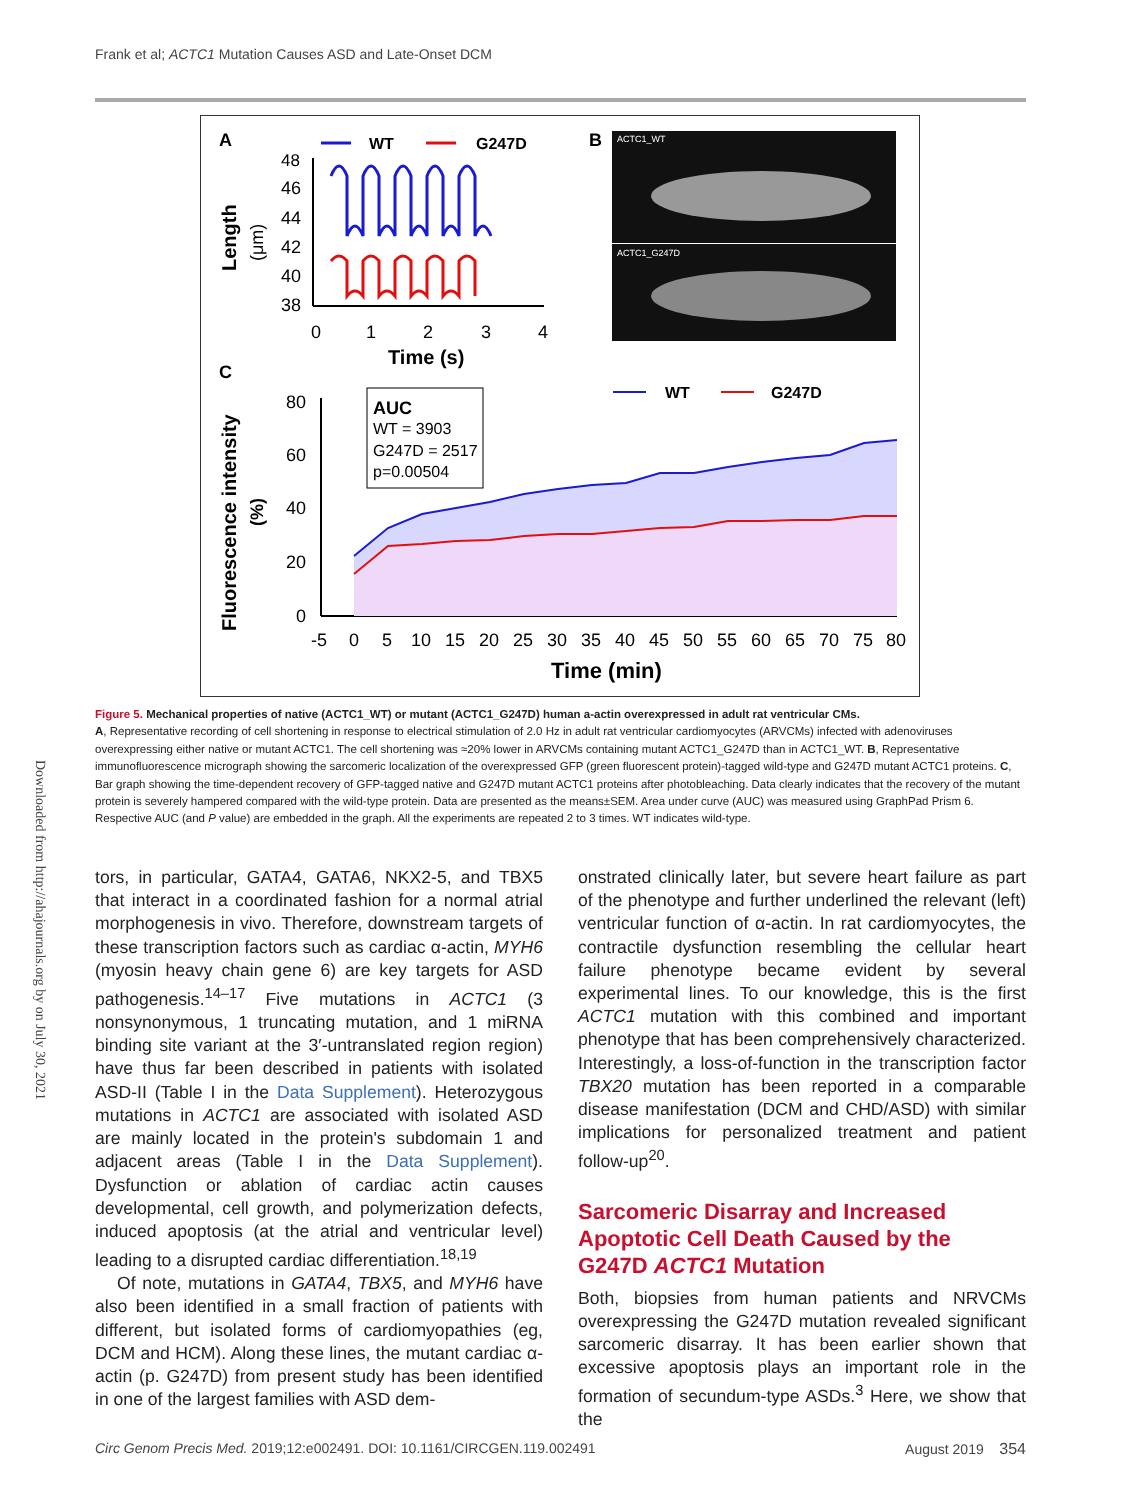Frank et al; ACTC1 Mutation Causes ASD and Late-Onset DCM
A
WT
G247D
Length
(μm)
48
46
44
42
40
38
0
1
2
3
4
Time (s)
B
ACTC1_WT
ACTC1_G247D
C
Fluorescence intensity
(%)
AUC
WT = 3903
G247D = 2517
p=0.00504
WT
G247D
80
60
40
20
0
-5
0
5
10
15
20
25
30
35
40
45
50
55
60
65
70
75
80
Time (min)
Figure 5. Mechanical properties of native (ACTC1_WT) or mutant (ACTC1_G247D) human a-actin overexpressed in adult rat ventricular CMs.
A, Representative recording of cell shortening in response to electrical stimulation of 2.0 Hz in adult rat ventricular cardiomyocytes (ARVCMs) infected with adenoviruses overexpressing either native or mutant ACTC1. The cell shortening was ≈20% lower in ARVCMs containing mutant ACTC1_G247D than in ACTC1_WT. B, Representative immunofluorescence micrograph showing the sarcomeric localization of the overexpressed GFP (green fluorescent protein)-tagged wild-type and G247D mutant ACTC1 proteins. C, Bar graph showing the time-dependent recovery of GFP-tagged native and G247D mutant ACTC1 proteins after photobleaching. Data clearly indicates that the recovery of the mutant protein is severely hampered compared with the wild-type protein. Data are presented as the means±SEM. Area under curve (AUC) was measured using GraphPad Prism 6. Respective AUC (and P value) are embedded in the graph. All the experiments are repeated 2 to 3 times. WT indicates wild-type.
Downloaded from http://ahajournals.org by on July 30, 2021
tors, in particular, GATA4, GATA6, NKX2-5, and TBX5 that interact in a coordinated fashion for a normal atrial morphogenesis in vivo. Therefore, downstream targets of these transcription factors such as cardiac α-actin, MYH6 (myosin heavy chain gene 6) are key targets for ASD pathogenesis.<sup>14–17</sup> Five mutations in ACTC1 (3 nonsynonymous, 1 truncating mutation, and 1 miRNA binding site variant at the 3′-untranslated region region) have thus far been described in patients with isolated ASD-II (Table I in the Data Supplement). Heterozygous mutations in ACTC1 are associated with isolated ASD are mainly located in the protein's subdomain 1 and adjacent areas (Table I in the Data Supplement). Dysfunction or ablation of cardiac actin causes developmental, cell growth, and polymerization defects, induced apoptosis (at the atrial and ventricular level) leading to a disrupted cardiac differentiation.<sup>18,19</sup>
Of note, mutations in GATA4, TBX5, and MYH6 have also been identified in a small fraction of patients with different, but isolated forms of cardiomyopathies (eg, DCM and HCM). Along these lines, the mutant cardiac α-actin (p. G247D) from present study has been identified in one of the largest families with ASD dem-
onstrated clinically later, but severe heart failure as part of the phenotype and further underlined the relevant (left) ventricular function of α-actin. In rat cardiomyocytes, the contractile dysfunction resembling the cellular heart failure phenotype became evident by several experimental lines. To our knowledge, this is the first ACTC1 mutation with this combined and important phenotype that has been comprehensively characterized. Interestingly, a loss-of-function in the transcription factor TBX20 mutation has been reported in a comparable disease manifestation (DCM and CHD/ASD) with similar implications for personalized treatment and patient follow-up<sup>20</sup>.
Sarcomeric Disarray and Increased Apoptotic Cell Death Caused by the G247D ACTC1 Mutation
Both, biopsies from human patients and NRVCMs overexpressing the G247D mutation revealed significant sarcomeric disarray. It has been earlier shown that excessive apoptosis plays an important role in the formation of secundum-type ASDs.<sup>3</sup> Here, we show that the
Circ Genom Precis Med. 2019;12:e002491. DOI: 10.1161/CIRCGEN.119.002491 August 2019 354